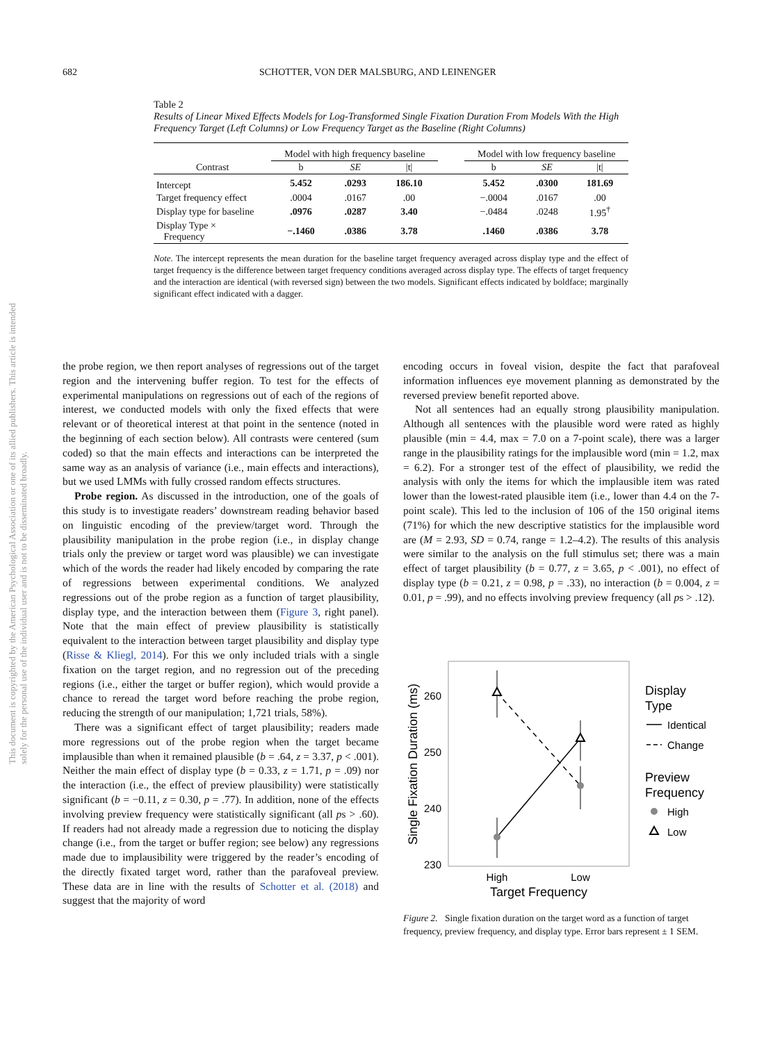682 SCHOTTER, VON DER MALSBURG, AND LEINENGER
Table 2
Results of Linear Mixed Effects Models for Log-Transformed Single Fixation Duration From Models With the High Frequency Target (Left Columns) or Low Frequency Target as the Baseline (Right Columns)
| | Model with high frequency baseline | | | | Model with low frequency baseline | | |
| --- | --- | --- | --- | --- | --- | --- | --- |
| Contrast | b | SE | /t/ | | b | SE | /t/ |
| Intercept | 5.452 | .0293 | 186.10 | | 5.452 | .0300 | 181.69 |
| Target frequency effect | .0004 | .0167 | .00 | | −.0004 | .0167 | .00 |
| Display type for baseline | .0976 | .0287 | 3.40 | | −.0484 | .0248 | 1.95<sup>†</sup> |
| Display Type × Frequency | −.1460 | .0386 | 3.78 | | .1460 | .0386 | 3.78 |
Note. The intercept represents the mean duration for the baseline target frequency averaged across display type and the effect of target frequency is the difference between target frequency conditions averaged across display type. The effects of target frequency and the interaction are identical (with reversed sign) between the two models. Significant effects indicated by boldface; marginally significant effect indicated with a dagger.
the probe region, we then report analyses of regressions out of the target region and the intervening buffer region. To test for the effects of experimental manipulations on regressions out of each of the regions of interest, we conducted models with only the fixed effects that were relevant or of theoretical interest at that point in the sentence (noted in the beginning of each section below). All contrasts were centered (sum coded) so that the main effects and interactions can be interpreted the same way as an analysis of variance (i.e., main effects and interactions), but we used LMMs with fully crossed random effects structures.
Probe region. As discussed in the introduction, one of the goals of this study is to investigate readers’ downstream reading behavior based on linguistic encoding of the preview/target word. Through the plausibility manipulation in the probe region (i.e., in display change trials only the preview or target word was plausible) we can investigate which of the words the reader had likely encoded by comparing the rate of regressions between experimental conditions. We analyzed regressions out of the probe region as a function of target plausibility, display type, and the interaction between them (Figure 3, right panel). Note that the main effect of preview plausibility is statistically equivalent to the interaction between target plausibility and display type (Risse & Kliegl, 2014). For this we only included trials with a single fixation on the target region, and no regression out of the preceding regions (i.e., either the target or buffer region), which would provide a chance to reread the target word before reaching the probe region, reducing the strength of our manipulation; 1,721 trials, 58%).
There was a significant effect of target plausibility; readers made more regressions out of the probe region when the target became implausible than when it remained plausible (b = .64, z = 3.37, p < .001). Neither the main effect of display type (b = 0.33, z = 1.71, p = .09) nor the interaction (i.e., the effect of preview plausibility) were statistically significant (b = −0.11, z = 0.30, p = .77). In addition, none of the effects involving preview frequency were statistically significant (all ps > .60). If readers had not already made a regression due to noticing the display change (i.e., from the target or buffer region; see below) any regressions made due to implausibility were triggered by the reader’s encoding of the directly fixated target word, rather than the parafoveal preview. These data are in line with the results of Schotter et al. (2018) and suggest that the majority of word
encoding occurs in foveal vision, despite the fact that parafoveal information influences eye movement planning as demonstrated by the reversed preview benefit reported above.
Not all sentences had an equally strong plausibility manipulation. Although all sentences with the plausible word were rated as highly plausible (min = 4.4, max = 7.0 on a 7-point scale), there was a larger range in the plausibility ratings for the implausible word (min = 1.2, max = 6.2). For a stronger test of the effect of plausibility, we redid the analysis with only the items for which the implausible item was rated lower than the lowest-rated plausible item (i.e., lower than 4.4 on the 7-point scale). This led to the inclusion of 106 of the 150 original items (71%) for which the new descriptive statistics for the implausible word are (M = 2.93, SD = 0.74, range = 1.2–4.2). The results of this analysis were similar to the analysis on the full stimulus set; there was a main effect of target plausibility (b = 0.77, z = 3.65, p < .001), no effect of display type (b = 0.21, z = 0.98, p = .33), no interaction (b = 0.004, z = 0.01, p = .99), and no effects involving preview frequency (all ps > .12).
Single Fixation Duration (ms)
260
250
240
230
High
Low
Target Frequency
Display
Type
Identical
Change
Preview
Frequency
High
Low
Figure 2. Single fixation duration on the target word as a function of target frequency, preview frequency, and display type. Error bars represent ± 1 SEM.
This document is copyrighted by the American Psychological Association or one of its allied publishers. This article is intended solely for the personal use of the individual user and is not to be disseminated broadly.